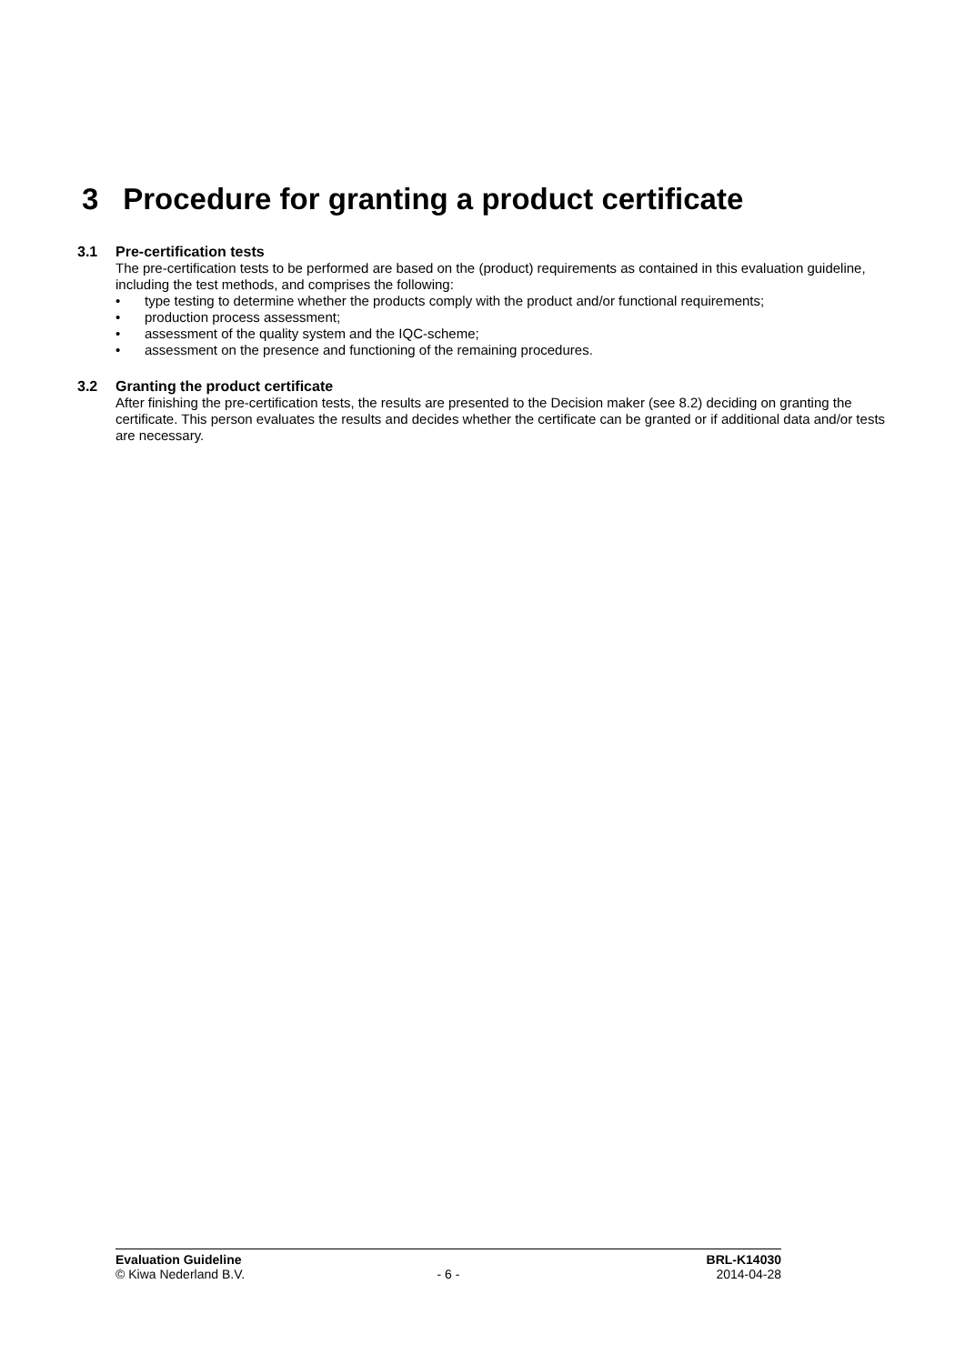3 Procedure for granting a product certificate
3.1 Pre-certification tests
The pre-certification tests to be performed are based on the (product) requirements as contained in this evaluation guideline, including the test methods, and comprises the following:
• type testing to determine whether the products comply with the product and/or functional requirements;
• production process assessment;
• assessment of the quality system and the IQC-scheme;
• assessment on the presence and functioning of the remaining procedures.
3.2 Granting the product certificate
After finishing the pre-certification tests, the results are presented to the Decision maker (see 8.2) deciding on granting the certificate. This person evaluates the results and decides whether the certificate can be granted or if additional data and/or tests are necessary.
Evaluation Guideline BRL-K14030
© Kiwa Nederland B.V. - 6 - 2014-04-28